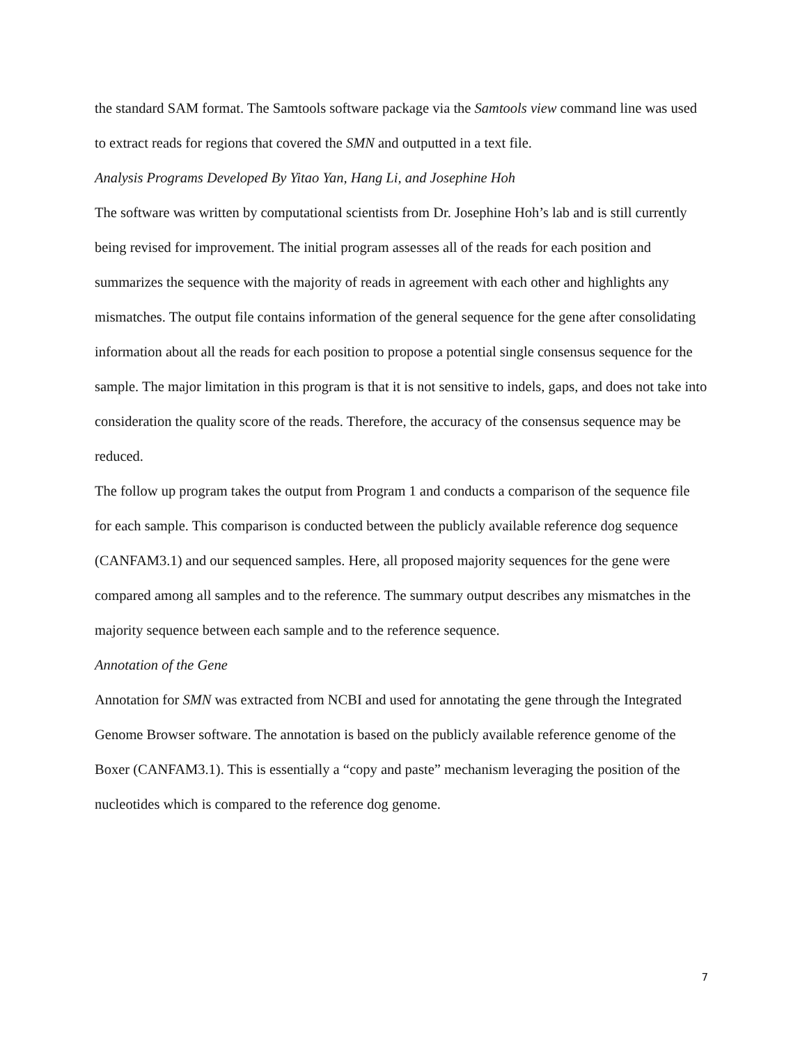the standard SAM format. The Samtools software package via the Samtools view command line was used to extract reads for regions that covered the SMN and outputted in a text file.
Analysis Programs Developed By Yitao Yan, Hang Li, and Josephine Hoh
The software was written by computational scientists from Dr. Josephine Hoh’s lab and is still currently being revised for improvement. The initial program assesses all of the reads for each position and summarizes the sequence with the majority of reads in agreement with each other and highlights any mismatches. The output file contains information of the general sequence for the gene after consolidating information about all the reads for each position to propose a potential single consensus sequence for the sample. The major limitation in this program is that it is not sensitive to indels, gaps, and does not take into consideration the quality score of the reads. Therefore, the accuracy of the consensus sequence may be reduced.
The follow up program takes the output from Program 1 and conducts a comparison of the sequence file for each sample. This comparison is conducted between the publicly available reference dog sequence (CANFAM3.1) and our sequenced samples. Here, all proposed majority sequences for the gene were compared among all samples and to the reference. The summary output describes any mismatches in the majority sequence between each sample and to the reference sequence.
Annotation of the Gene
Annotation for SMN was extracted from NCBI and used for annotating the gene through the Integrated Genome Browser software. The annotation is based on the publicly available reference genome of the Boxer (CANFAM3.1). This is essentially a “copy and paste” mechanism leveraging the position of the nucleotides which is compared to the reference dog genome.
7